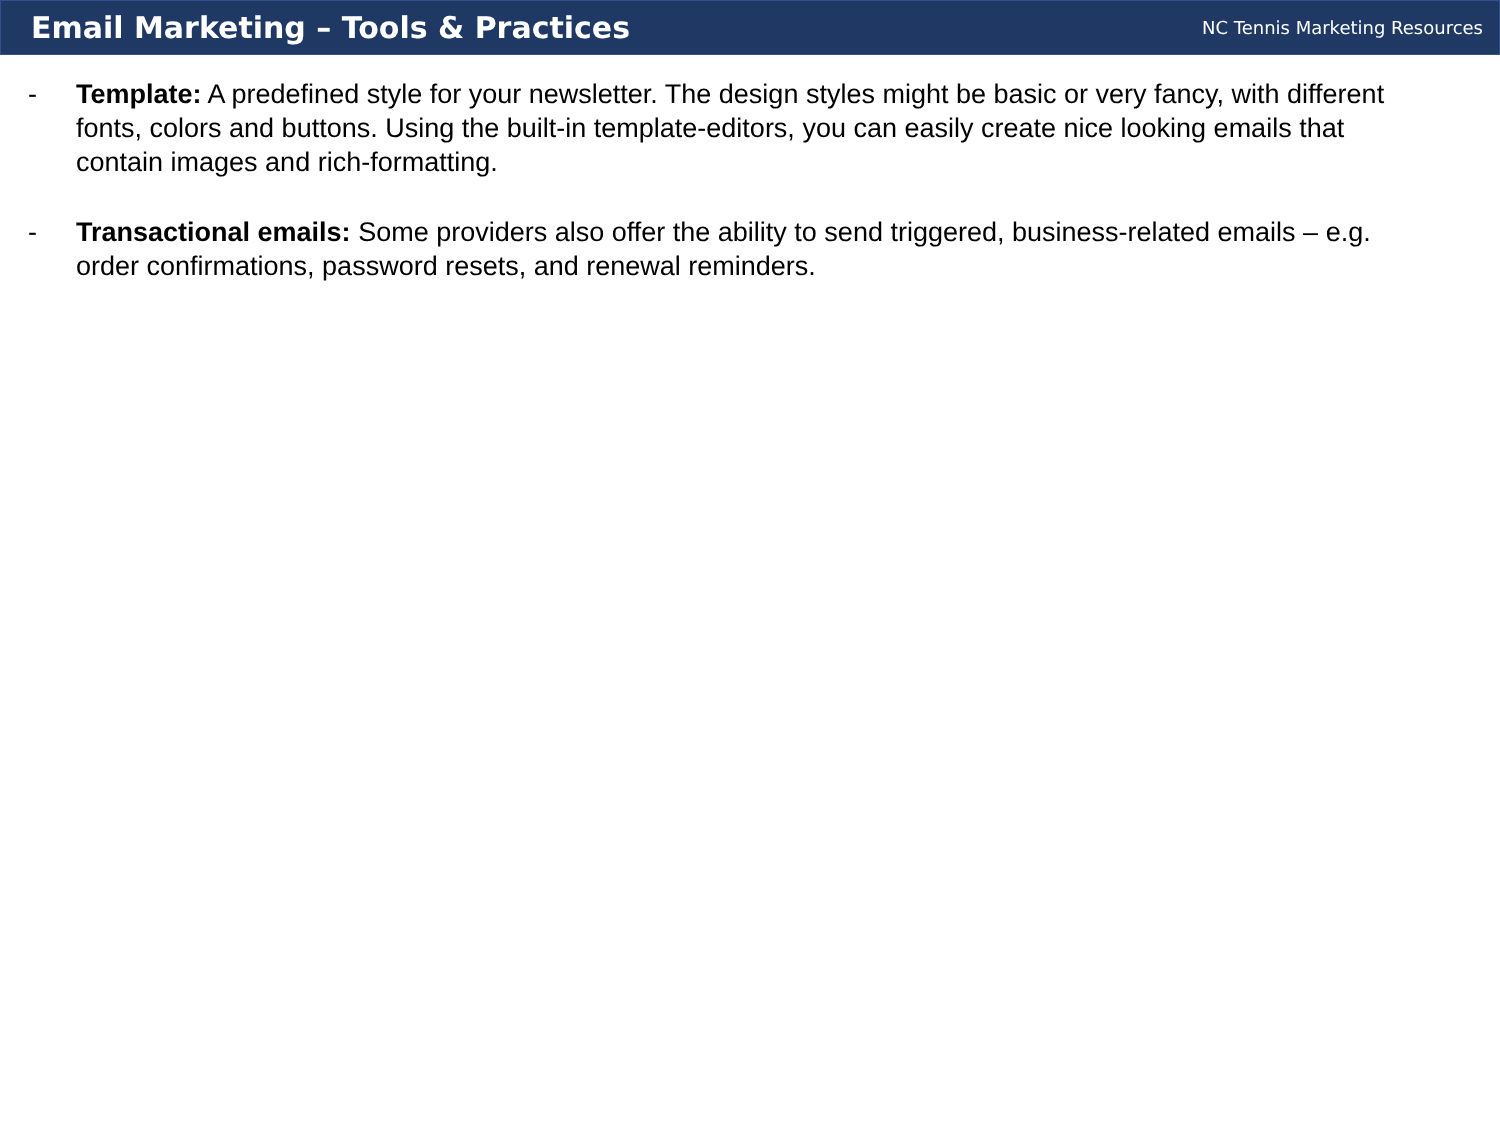Email Marketing – Tools & Practices
NC Tennis Marketing Resources
- Template: A predefined style for your newsletter. The design styles might be basic or very fancy, with different fonts, colors and buttons. Using the built-in template-editors, you can easily create nice looking emails that contain images and rich-formatting.
- Transactional emails: Some providers also offer the ability to send triggered, business-related emails – e.g. order confirmations, password resets, and renewal reminders.